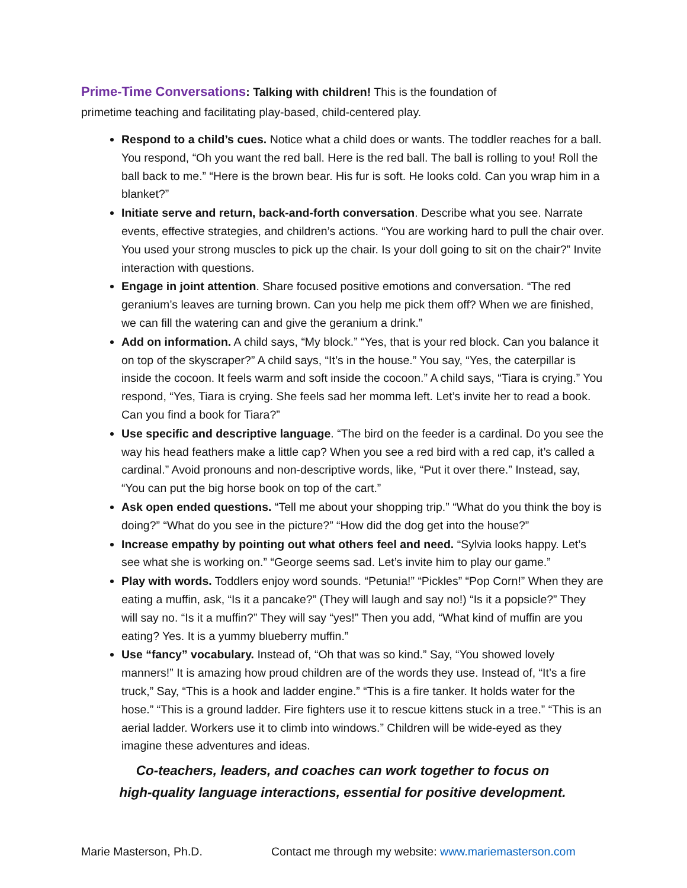Prime-Time Conversations: Talking with children! This is the foundation of
primetime teaching and facilitating play-based, child-centered play.
Respond to a child’s cues. Notice what a child does or wants. The toddler reaches for a ball. You respond, “Oh you want the red ball. Here is the red ball. The ball is rolling to you! Roll the ball back to me.” “Here is the brown bear. His fur is soft. He looks cold. Can you wrap him in a blanket?”
Initiate serve and return, back-and-forth conversation. Describe what you see. Narrate events, effective strategies, and children’s actions. “You are working hard to pull the chair over. You used your strong muscles to pick up the chair. Is your doll going to sit on the chair?” Invite interaction with questions.
Engage in joint attention. Share focused positive emotions and conversation. “The red geranium’s leaves are turning brown. Can you help me pick them off? When we are finished, we can fill the watering can and give the geranium a drink.”
Add on information. A child says, “My block.” “Yes, that is your red block. Can you balance it on top of the skyscraper?” A child says, “It’s in the house.” You say, “Yes, the caterpillar is inside the cocoon. It feels warm and soft inside the cocoon.” A child says, “Tiara is crying.” You respond, “Yes, Tiara is crying. She feels sad her momma left. Let’s invite her to read a book. Can you find a book for Tiara?”
Use specific and descriptive language. “The bird on the feeder is a cardinal. Do you see the way his head feathers make a little cap? When you see a red bird with a red cap, it’s called a cardinal.” Avoid pronouns and non-descriptive words, like, “Put it over there.” Instead, say, “You can put the big horse book on top of the cart.”
Ask open ended questions. “Tell me about your shopping trip.” “What do you think the boy is doing?” “What do you see in the picture?” “How did the dog get into the house?”
Increase empathy by pointing out what others feel and need. “Sylvia looks happy. Let’s see what she is working on.” “George seems sad. Let’s invite him to play our game.”
Play with words. Toddlers enjoy word sounds. “Petunia!” “Pickles” “Pop Corn!” When they are eating a muffin, ask, “Is it a pancake?” (They will laugh and say no!) “Is it a popsicle?” They will say no. “Is it a muffin?” They will say “yes!” Then you add, “What kind of muffin are you eating? Yes. It is a yummy blueberry muffin.”
Use “fancy” vocabulary. Instead of, “Oh that was so kind.” Say, “You showed lovely manners!” It is amazing how proud children are of the words they use. Instead of, “It’s a fire truck,” Say, “This is a hook and ladder engine.” “This is a fire tanker. It holds water for the hose.” “This is a ground ladder. Fire fighters use it to rescue kittens stuck in a tree.” “This is an aerial ladder. Workers use it to climb into windows.” Children will be wide-eyed as they imagine these adventures and ideas.
Co-teachers, leaders, and coaches can work together to focus on
high-quality language interactions, essential for positive development.
Marie Masterson, Ph.D. Contact me through my website: www.mariemasterson.com